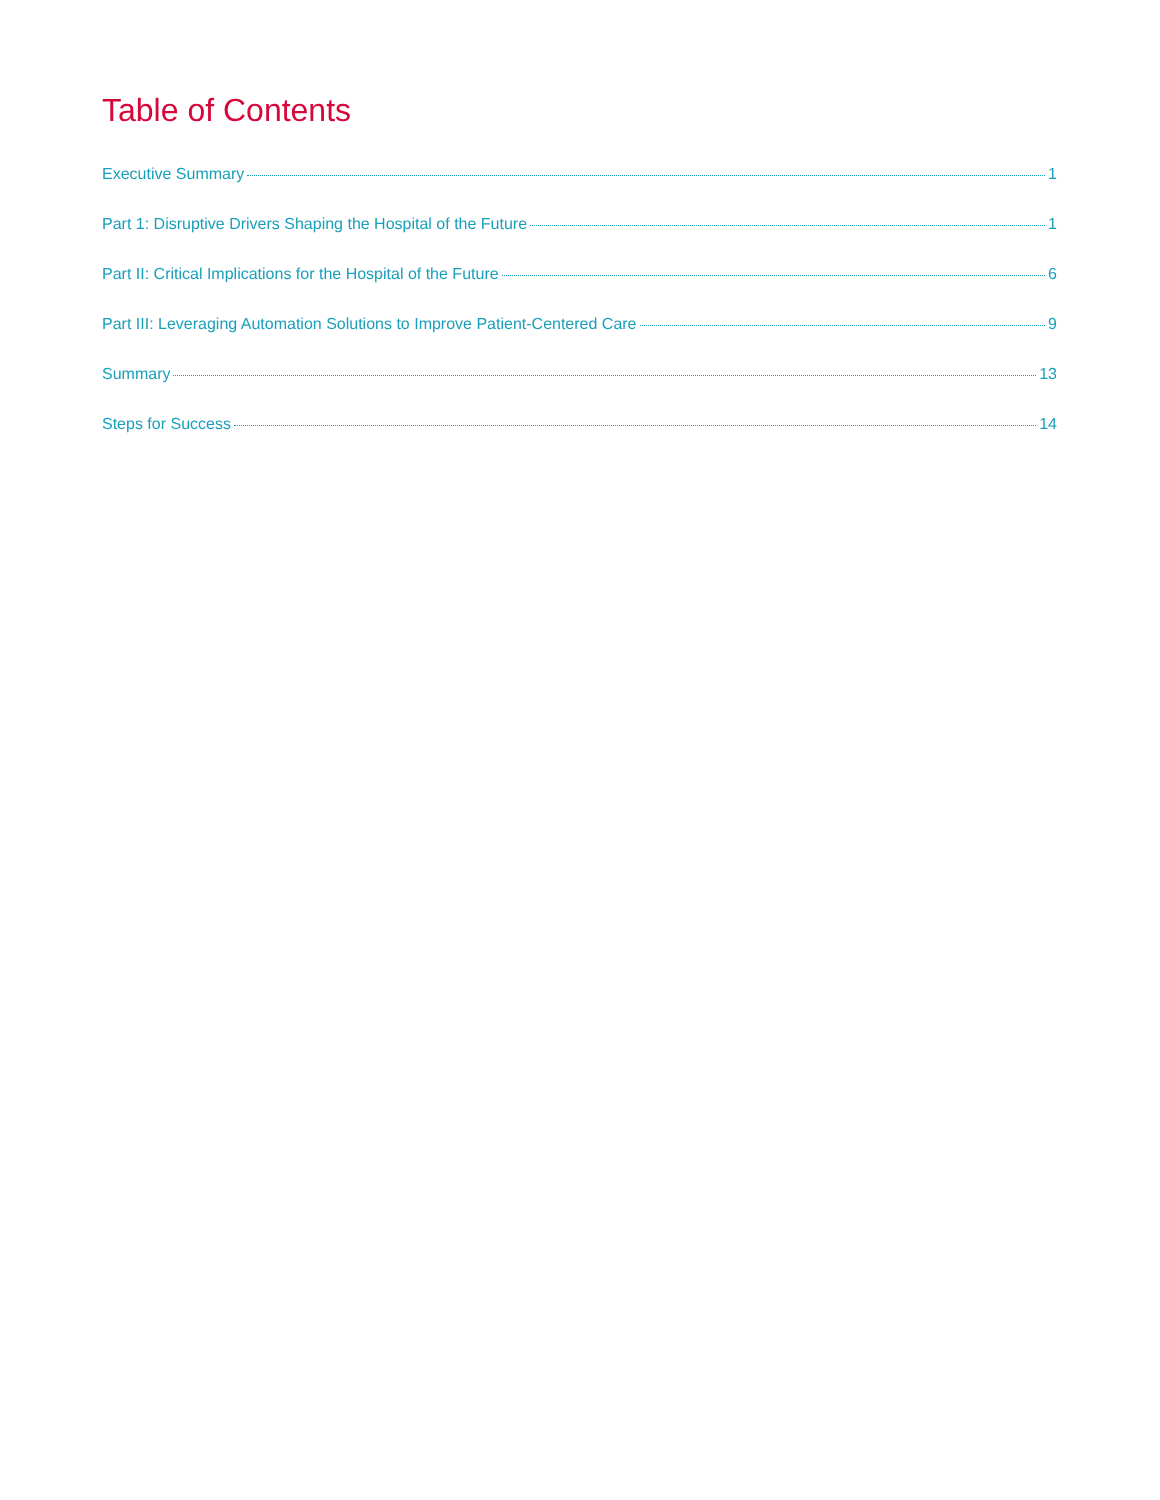Table of Contents
Executive Summary 1
Part 1: Disruptive Drivers Shaping the Hospital of the Future 1
Part II: Critical Implications for the Hospital of the Future 6
Part III: Leveraging Automation Solutions to Improve Patient-Centered Care 9
Summary 13
Steps for Success 14